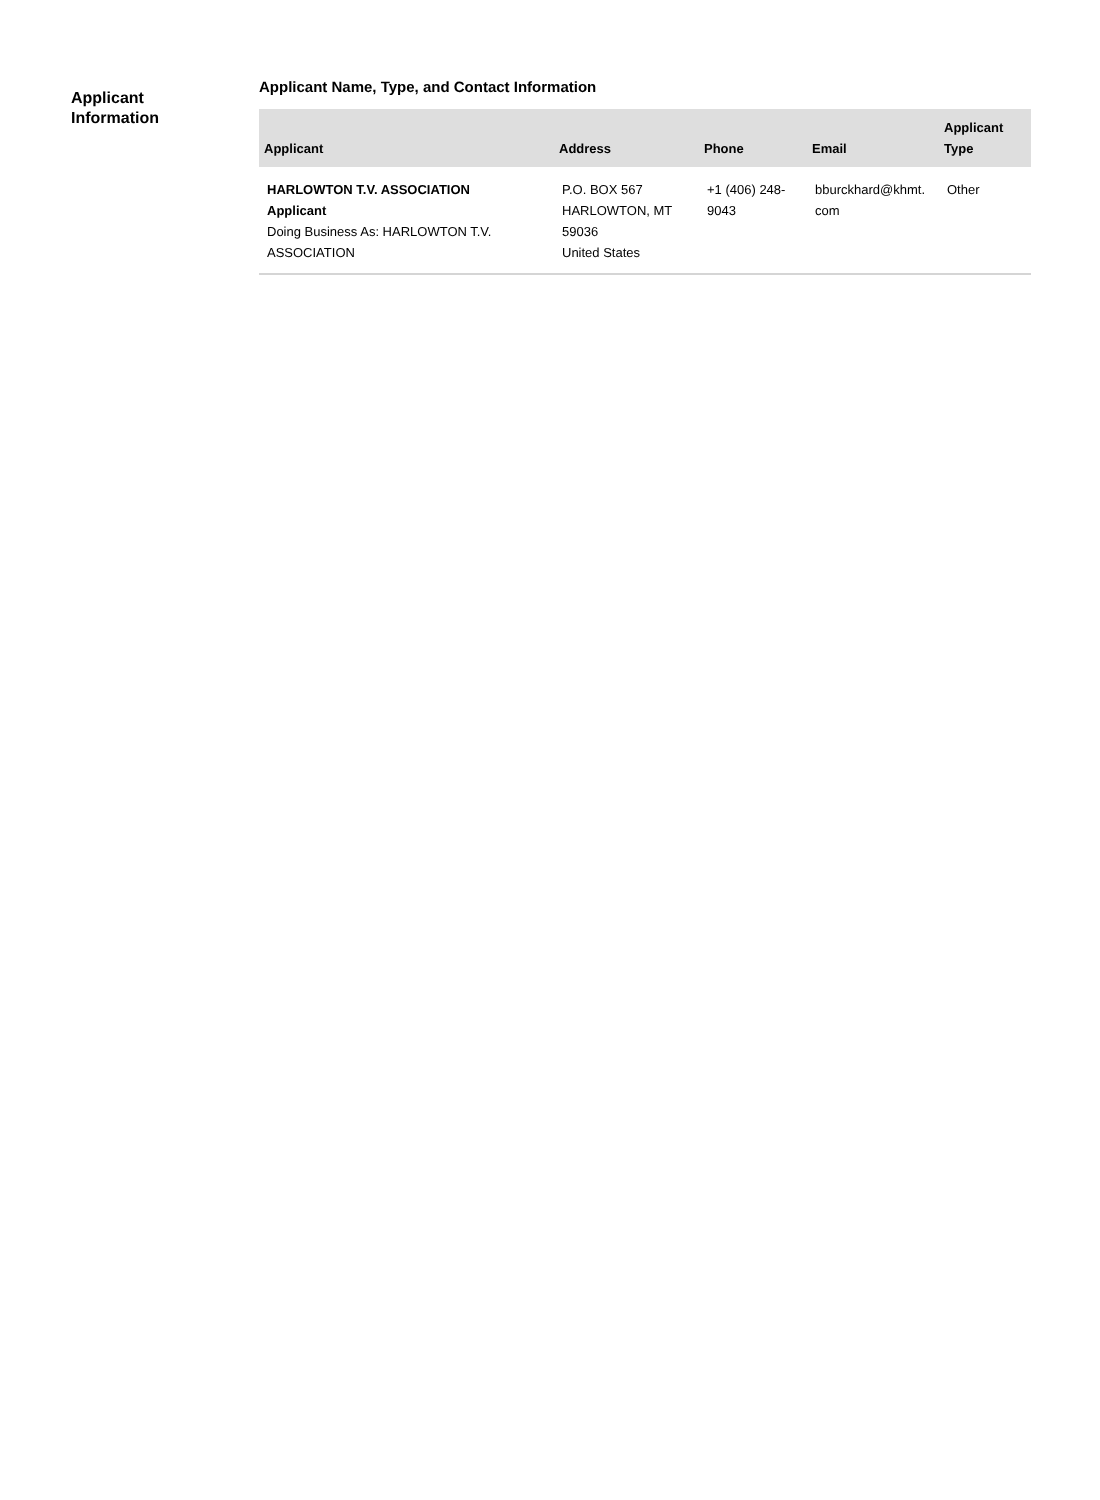Applicant
Information
Applicant Name, Type, and Contact Information
| Applicant | Address | Phone | Email | Applicant Type |
| --- | --- | --- | --- | --- |
| HARLOWTON T.V. ASSOCIATION Applicant Doing Business As: HARLOWTON T.V. ASSOCIATION | P.O. BOX 567 HARLOWTON, MT 59036 United States | +1 (406) 248-9043 | bburckhard@khmt. com | Other |